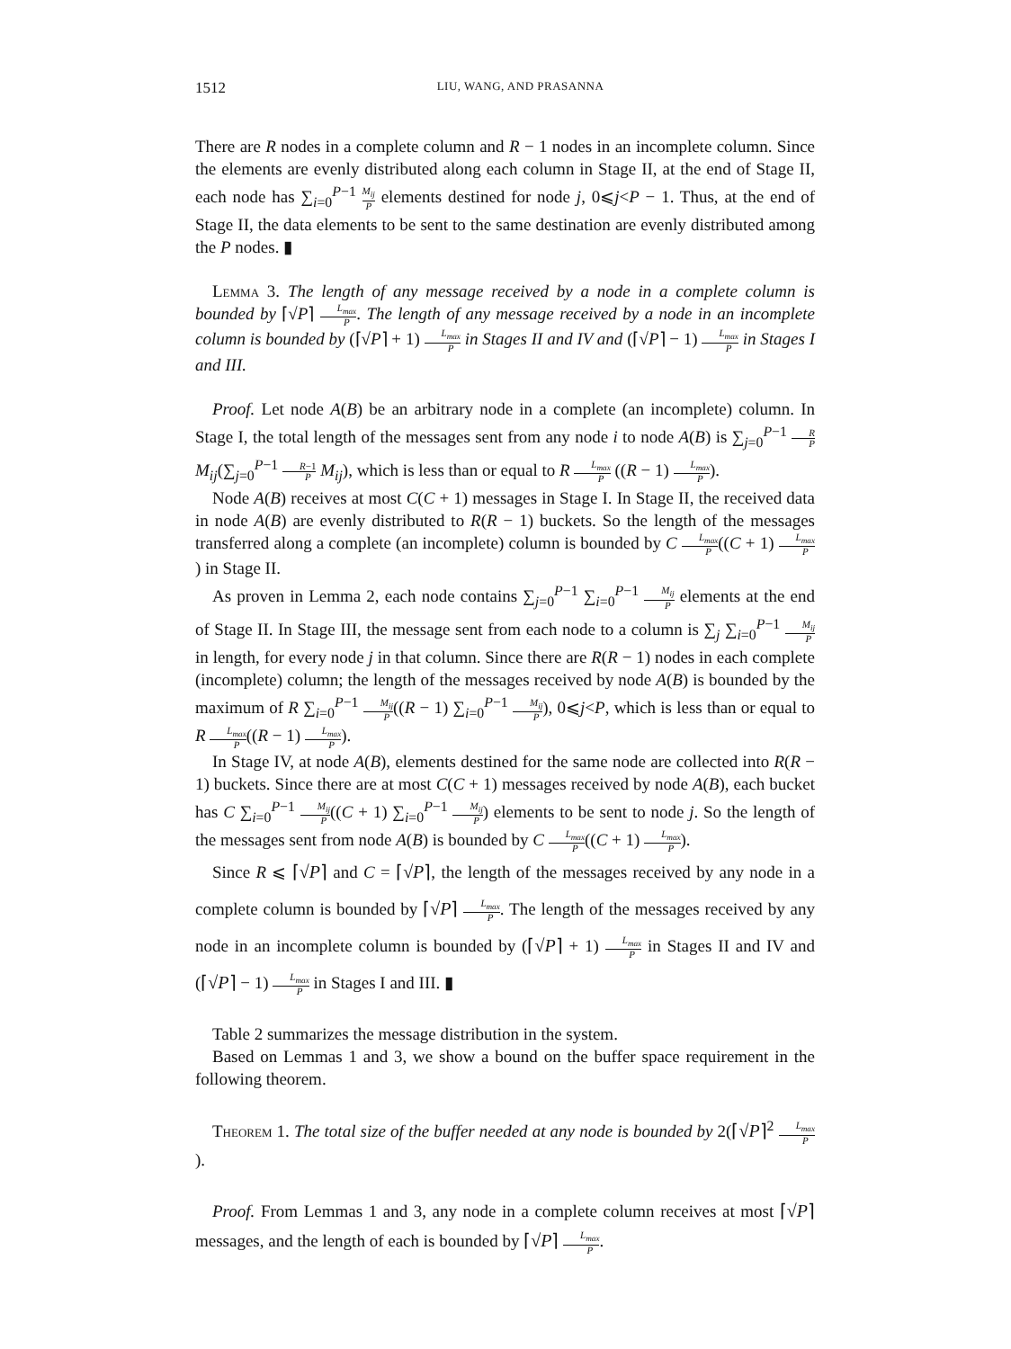1512 LIU, WANG, AND PRASANNA
There are R nodes in a complete column and R − 1 nodes in an incomplete column. Since the elements are evenly distributed along each column in Stage II, at the end of Stage II, each node has ∑<sub>i=0</sub><sup>P−1</sup> M<sub>ij</sub> P elements destined for node j, 0⩽j<P − 1. Thus, at the end of Stage II, the data elements to be sent to the same destination are evenly distributed among the P nodes. ▮
Lemma 3. The length of any message received by a node in a complete column is bounded by ⌈√P⌉ L<sub>max</sub> P. The length of any message received by a node in an incomplete column is bounded by (⌈√P⌉ + 1) L<sub>max</sub> P in Stages II and IV and (⌈√P⌉ − 1) L<sub>max</sub> P in Stages I and III.
Proof. Let node A(B) be an arbitrary node in a complete (an incomplete) column. In Stage I, the total length of the messages sent from any node i to node A(B) is ∑<sub>j=0</sub><sup>P−1</sup> R P M<sub>ij</sub>(∑<sub>j=0</sub><sup>P−1</sup> R−1 P M<sub>ij</sub>), which is less than or equal to R L<sub>max</sub> P ((R − 1) L<sub>max</sub> P).
Node A(B) receives at most C(C + 1) messages in Stage I. In Stage II, the received data in node A(B) are evenly distributed to R(R − 1) buckets. So the length of the messages transferred along a complete (an incomplete) column is bounded by C L<sub>max</sub> P((C + 1) L<sub>max</sub> P) in Stage II.
As proven in Lemma 2, each node contains ∑<sub>j=0</sub><sup>P−1</sup> ∑<sub>i=0</sub><sup>P−1</sup> M<sub>ij</sub> P elements at the end of Stage II. In Stage III, the message sent from each node to a column is ∑<sub>j</sub> ∑<sub>i=0</sub><sup>P−1</sup> M<sub>ij</sub> P in length, for every node j in that column. Since there are R(R − 1) nodes in each complete (incomplete) column; the length of the messages received by node A(B) is bounded by the maximum of R ∑<sub>i=0</sub><sup>P−1</sup> M<sub>ij</sub> P((R − 1) ∑<sub>i=0</sub><sup>P−1</sup> M<sub>ij</sub> P), 0⩽j<P, which is less than or equal to R L<sub>max</sub> P((R − 1) L<sub>max</sub> P).
In Stage IV, at node A(B), elements destined for the same node are collected into R(R − 1) buckets. Since there are at most C(C + 1) messages received by node A(B), each bucket has C ∑<sub>i=0</sub><sup>P−1</sup> M<sub>ij</sub> P((C + 1) ∑<sub>i=0</sub><sup>P−1</sup> M<sub>ij</sub> P) elements to be sent to node j. So the length of the messages sent from node A(B) is bounded by C L<sub>max</sub> P((C + 1) L<sub>max</sub> P).
Since R ⩽ ⌈√P⌉ and C = ⌈√P⌉, the length of the messages received by any node in a complete column is bounded by ⌈√P⌉ L<sub>max</sub> P. The length of the messages received by any node in an incomplete column is bounded by (⌈√P⌉ + 1) L<sub>max</sub> P in Stages II and IV and (⌈√P⌉ − 1) L<sub>max</sub> P in Stages I and III. ▮
Table 2 summarizes the message distribution in the system.
Based on Lemmas 1 and 3, we show a bound on the buffer space requirement in the following theorem.
Theorem 1. The total size of the buffer needed at any node is bounded by 2(⌈√P⌉<sup>2</sup> L<sub>max</sub> P).
Proof. From Lemmas 1 and 3, any node in a complete column receives at most ⌈√P⌉ messages, and the length of each is bounded by ⌈√P⌉ L<sub>max</sub> P.